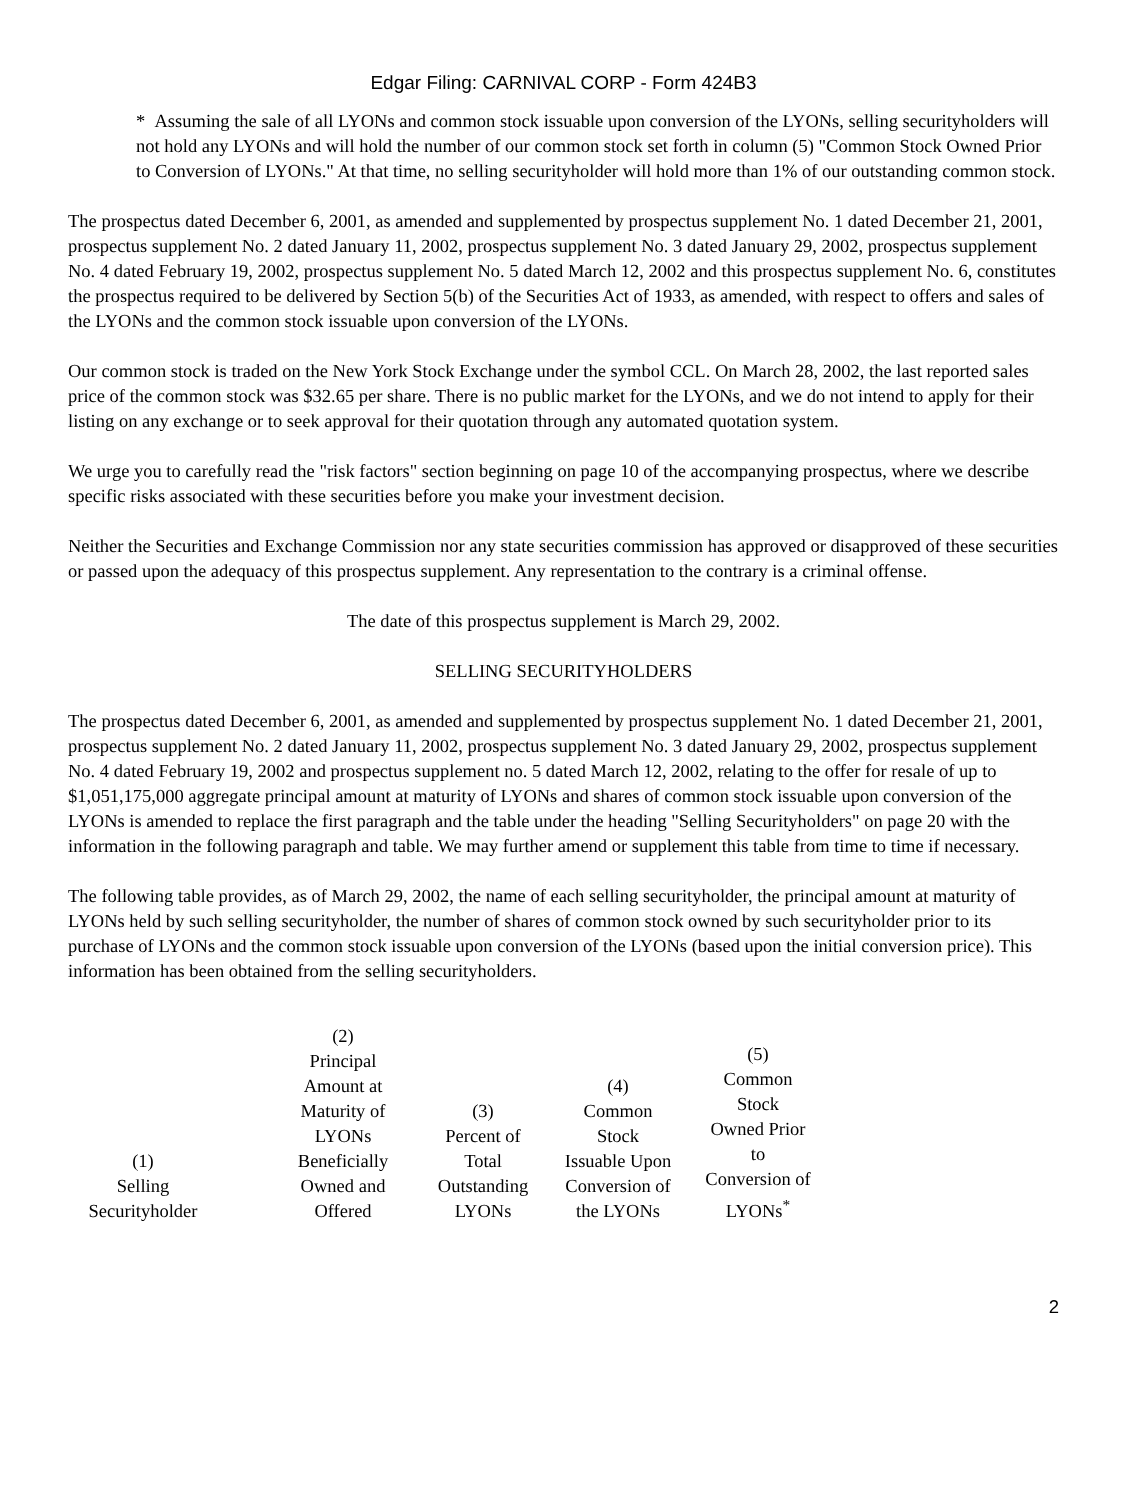Edgar Filing: CARNIVAL CORP - Form 424B3
* Assuming the sale of all LYONs and common stock issuable upon conversion of the LYONs, selling securityholders will not hold any LYONs and will hold the number of our common stock set forth in column (5) "Common Stock Owned Prior to Conversion of LYONs." At that time, no selling securityholder will hold more than 1% of our outstanding common stock.
The prospectus dated December 6, 2001, as amended and supplemented by prospectus supplement No. 1 dated December 21, 2001, prospectus supplement No. 2 dated January 11, 2002, prospectus supplement No. 3 dated January 29, 2002, prospectus supplement No. 4 dated February 19, 2002, prospectus supplement No. 5 dated March 12, 2002 and this prospectus supplement No. 6, constitutes the prospectus required to be delivered by Section 5(b) of the Securities Act of 1933, as amended, with respect to offers and sales of the LYONs and the common stock issuable upon conversion of the LYONs.
Our common stock is traded on the New York Stock Exchange under the symbol CCL. On March 28, 2002, the last reported sales price of the common stock was $32.65 per share. There is no public market for the LYONs, and we do not intend to apply for their listing on any exchange or to seek approval for their quotation through any automated quotation system.
We urge you to carefully read the "risk factors" section beginning on page 10 of the accompanying prospectus, where we describe specific risks associated with these securities before you make your investment decision.
Neither the Securities and Exchange Commission nor any state securities commission has approved or disapproved of these securities or passed upon the adequacy of this prospectus supplement. Any representation to the contrary is a criminal offense.
The date of this prospectus supplement is March 29, 2002.
SELLING SECURITYHOLDERS
The prospectus dated December 6, 2001, as amended and supplemented by prospectus supplement No. 1 dated December 21, 2001, prospectus supplement No. 2 dated January 11, 2002, prospectus supplement No. 3 dated January 29, 2002, prospectus supplement No. 4 dated February 19, 2002 and prospectus supplement no. 5 dated March 12, 2002, relating to the offer for resale of up to $1,051,175,000 aggregate principal amount at maturity of LYONs and shares of common stock issuable upon conversion of the LYONs is amended to replace the first paragraph and the table under the heading "Selling Securityholders" on page 20 with the information in the following paragraph and table. We may further amend or supplement this table from time to time if necessary.
The following table provides, as of March 29, 2002, the name of each selling securityholder, the principal amount at maturity of LYONs held by such selling securityholder, the number of shares of common stock owned by such securityholder prior to its purchase of LYONs and the common stock issuable upon conversion of the LYONs (based upon the initial conversion price). This information has been obtained from the selling securityholders.
| (1) Selling Securityholder | (2) Principal Amount at Maturity of LYONs Beneficially Owned and Offered | (3) Percent of Total Outstanding LYONs | (4) Common Stock Issuable Upon Conversion of the LYONs | (5) Common Stock Owned Prior to Conversion of LYONs<sup>*</sup> |
| --- | --- | --- | --- | --- |
2